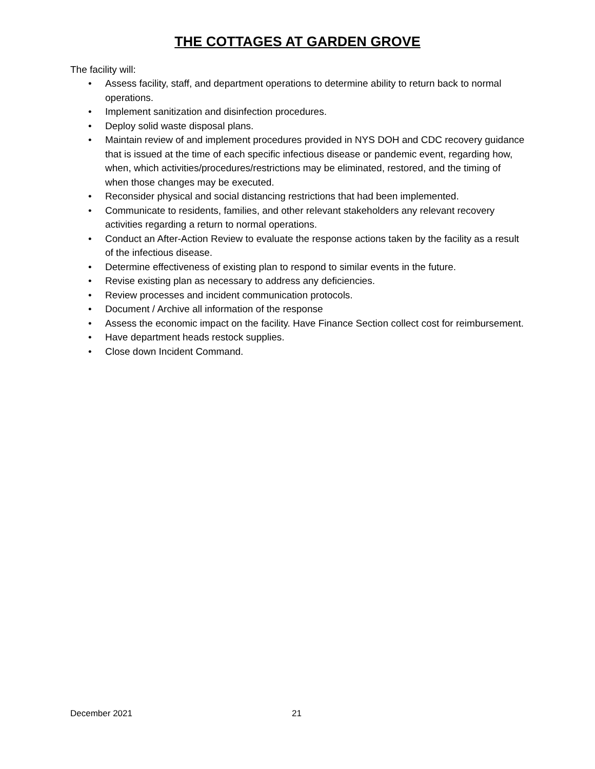THE COTTAGES AT GARDEN GROVE
The facility will:
• Assess facility, staff, and department operations to determine ability to return back to normal operations.
• Implement sanitization and disinfection procedures.
• Deploy solid waste disposal plans.
• Maintain review of and implement procedures provided in NYS DOH and CDC recovery guidance that is issued at the time of each specific infectious disease or pandemic event, regarding how, when, which activities/procedures/restrictions may be eliminated, restored, and the timing of when those changes may be executed.
• Reconsider physical and social distancing restrictions that had been implemented.
• Communicate to residents, families, and other relevant stakeholders any relevant recovery activities regarding a return to normal operations.
• Conduct an After-Action Review to evaluate the response actions taken by the facility as a result of the infectious disease.
• Determine effectiveness of existing plan to respond to similar events in the future.
• Revise existing plan as necessary to address any deficiencies.
• Review processes and incident communication protocols.
• Document / Archive all information of the response
• Assess the economic impact on the facility. Have Finance Section collect cost for reimbursement.
• Have department heads restock supplies.
• Close down Incident Command.
December 2021 21